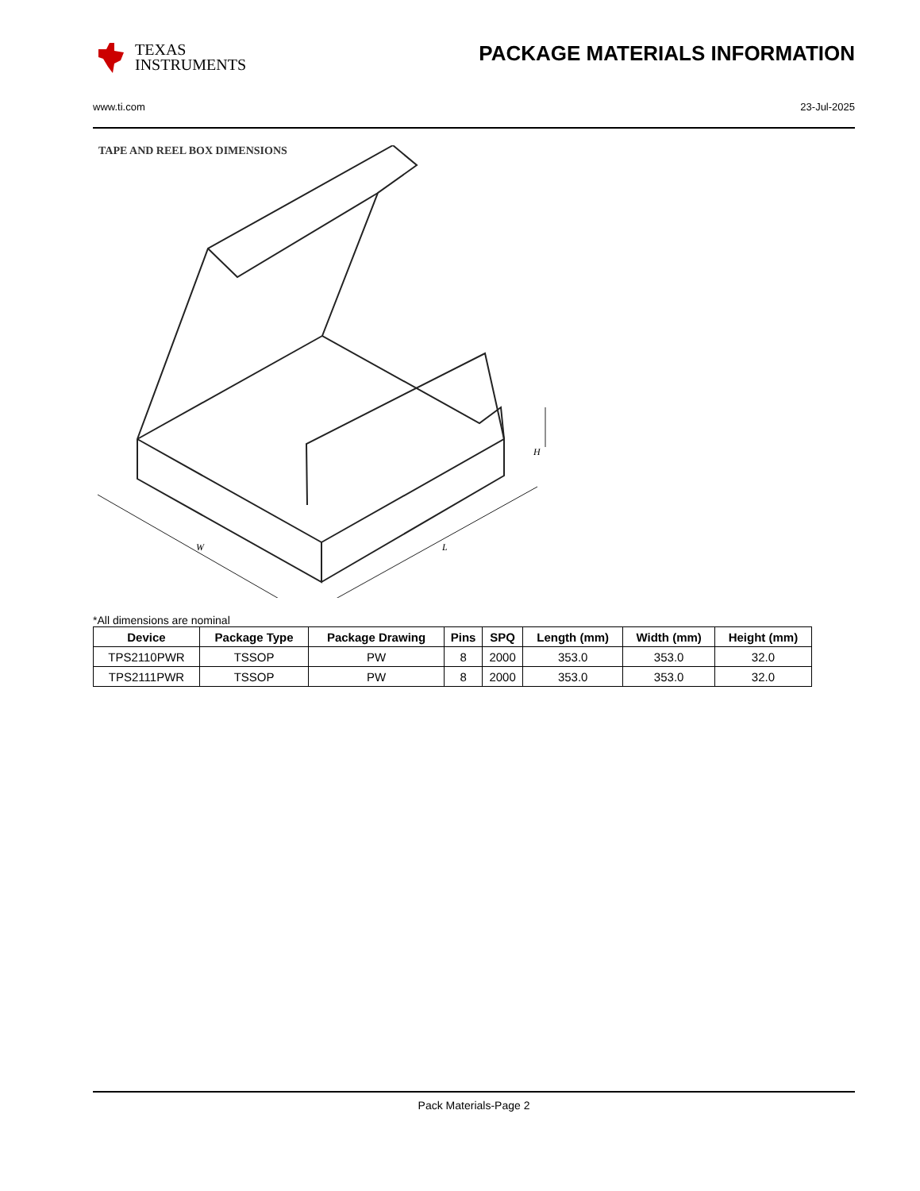TEXAS
INSTRUMENTS
PACKAGE MATERIALS INFORMATION
www.ti.com 23-Jul-2025
TAPE AND REEL BOX DIMENSIONS
W
L
H
*All dimensions are nominal
| Device | Package Type | Package Drawing | Pins | SPQ | Length (mm) | Width (mm) | Height (mm) |
| --- | --- | --- | --- | --- | --- | --- | --- |
| TPS2110PWR | TSSOP | PW | 8 | 2000 | 353.0 | 353.0 | 32.0 |
| TPS2111PWR | TSSOP | PW | 8 | 2000 | 353.0 | 353.0 | 32.0 |
Pack Materials-Page 2